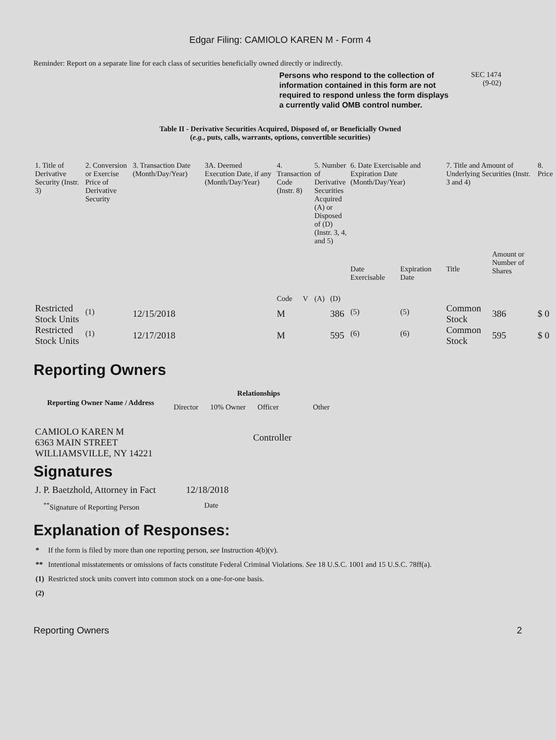Edgar Filing: CAMIOLO KAREN M - Form 4
Reminder: Report on a separate line for each class of securities beneficially owned directly or indirectly.
Persons who respond to the collection of information contained in this form are not required to respond unless the form displays a currently valid OMB control number.
SEC 1474
(9-02)
Table II - Derivative Securities Acquired, Disposed of, or Beneficially Owned
(e.g., puts, calls, warrants, options, convertible securities)
| 1. Title of Derivative Security (Instr. 3) | 2. Conversion or Exercise Price of Derivative Security | 3. Transaction Date (Month/Day/Year) | 3A. Deemed Execution Date, if any (Month/Day/Year) | 4. Transaction Code (Instr. 8) | | 5. Number of Derivative Securities Acquired (A) or Disposed of (D) (Instr. 3, 4, and 5) | | 6. Date Exercisable and Expiration Date (Month/Day/Year) | | 7. Title and Amount of Underlying Securities (Instr. 3 and 4) | | 8. Price |
| | | | | Code | V | (A) | (D) | Date Exercisable | Expiration Date | Title | Amount or Number of Shares | |
| Restricted Stock Units | <sup>(1)</sup> | 12/15/2018 | | M | | | 386 | <sup>(5)</sup> | <sup>(5)</sup> | Common Stock | 386 | $ 0 |
| Restricted Stock Units | <sup>(1)</sup> | 12/17/2018 | | M | | | 595 | <sup>(6)</sup> | <sup>(6)</sup> | Common Stock | 595 | $ 0 |
Reporting Owners
| Reporting Owner Name / Address | Relationships | | | |
| --- | --- | --- | --- | --- |
| | Director | 10% Owner | Officer | Other |
| CAMIOLO KAREN M 6363 MAIN STREET WILLIAMSVILLE, NY 14221 | | | Controller | |
Signatures
| J. P. Baetzhold, Attorney in Fact | 12/18/2018 |
| <sup>**</sup> Signature of Reporting Person | Date |
Explanation of Responses:
| * | If the form is filed by more than one reporting person, see Instruction 4(b)(v). |
| ** | Intentional misstatements or omissions of facts constitute Federal Criminal Violations. See 18 U.S.C. 1001 and 15 U.S.C. 78ff(a). |
| (1) | Restricted stock units convert into common stock on a one-for-one basis. |
| (2) | |
Reporting Owners 2